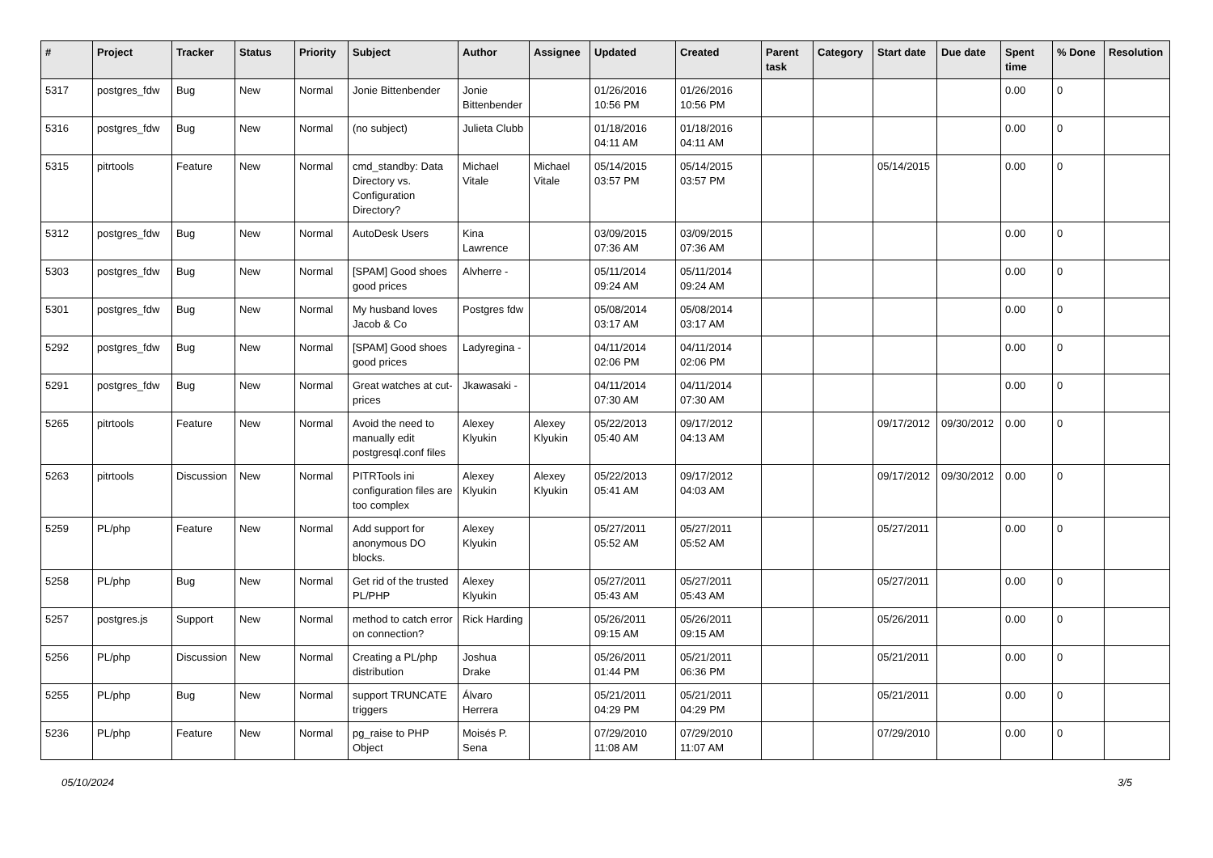| # | Project | Tracker | Status | Priority | Subject | Author | Assignee | Updated | Created | Parent task | Category | Start date | Due date | Spent time | % Done | Resolution |
| --- | --- | --- | --- | --- | --- | --- | --- | --- | --- | --- | --- | --- | --- | --- | --- | --- |
| 5317 | postgres_fdw | Bug | New | Normal | Jonie Bittenbender | Jonie Bittenbender | | 01/26/2016 10:56 PM | 01/26/2016 10:56 PM | | | | | 0.00 | 0 | |
| 5316 | postgres_fdw | Bug | New | Normal | (no subject) | Julieta Clubb | | 01/18/2016 04:11 AM | 01/18/2016 04:11 AM | | | | | 0.00 | 0 | |
| 5315 | pitrtools | Feature | New | Normal | cmd_standby: Data Directory vs. Configuration Directory? | Michael Vitale | Michael Vitale | 05/14/2015 03:57 PM | 05/14/2015 03:57 PM | | | 05/14/2015 | | 0.00 | 0 | |
| 5312 | postgres_fdw | Bug | New | Normal | AutoDesk Users | Kina Lawrence | | 03/09/2015 07:36 AM | 03/09/2015 07:36 AM | | | | | 0.00 | 0 | |
| 5303 | postgres_fdw | Bug | New | Normal | [SPAM] Good shoes good prices | Alvherre - | | 05/11/2014 09:24 AM | 05/11/2014 09:24 AM | | | | | 0.00 | 0 | |
| 5301 | postgres_fdw | Bug | New | Normal | My husband loves Jacob & Co | Postgres fdw | | 05/08/2014 03:17 AM | 05/08/2014 03:17 AM | | | | | 0.00 | 0 | |
| 5292 | postgres_fdw | Bug | New | Normal | [SPAM] Good shoes good prices | Ladyregina - | | 04/11/2014 02:06 PM | 04/11/2014 02:06 PM | | | | | 0.00 | 0 | |
| 5291 | postgres_fdw | Bug | New | Normal | Great watches at cut-prices | Jkawasaki - | | 04/11/2014 07:30 AM | 04/11/2014 07:30 AM | | | | | 0.00 | 0 | |
| 5265 | pitrtools | Feature | New | Normal | Avoid the need to manually edit postgresql.conf files | Alexey Klyukin | Alexey Klyukin | 05/22/2013 05:40 AM | 09/17/2012 04:13 AM | | | 09/17/2012 | 09/30/2012 | 0.00 | 0 | |
| 5263 | pitrtools | Discussion | New | Normal | PITRTools ini configuration files are too complex | Alexey Klyukin | Alexey Klyukin | 05/22/2013 05:41 AM | 09/17/2012 04:03 AM | | | 09/17/2012 | 09/30/2012 | 0.00 | 0 | |
| 5259 | PL/php | Feature | New | Normal | Add support for anonymous DO blocks. | Alexey Klyukin | | 05/27/2011 05:52 AM | 05/27/2011 05:52 AM | | | 05/27/2011 | | 0.00 | 0 | |
| 5258 | PL/php | Bug | New | Normal | Get rid of the trusted PL/PHP | Alexey Klyukin | | 05/27/2011 05:43 AM | 05/27/2011 05:43 AM | | | 05/27/2011 | | 0.00 | 0 | |
| 5257 | postgres.js | Support | New | Normal | method to catch error on connection? | Rick Harding | | 05/26/2011 09:15 AM | 05/26/2011 09:15 AM | | | 05/26/2011 | | 0.00 | 0 | |
| 5256 | PL/php | Discussion | New | Normal | Creating a PL/php distribution | Joshua Drake | | 05/26/2011 01:44 PM | 05/21/2011 06:36 PM | | | 05/21/2011 | | 0.00 | 0 | |
| 5255 | PL/php | Bug | New | Normal | support TRUNCATE triggers | Álvaro Herrera | | 05/21/2011 04:29 PM | 05/21/2011 04:29 PM | | | 05/21/2011 | | 0.00 | 0 | |
| 5236 | PL/php | Feature | New | Normal | pg_raise to PHP Object | Moisés P. Sena | | 07/29/2010 11:08 AM | 07/29/2010 11:07 AM | | | 07/29/2010 | | 0.00 | 0 | |
05/10/2024 3/5